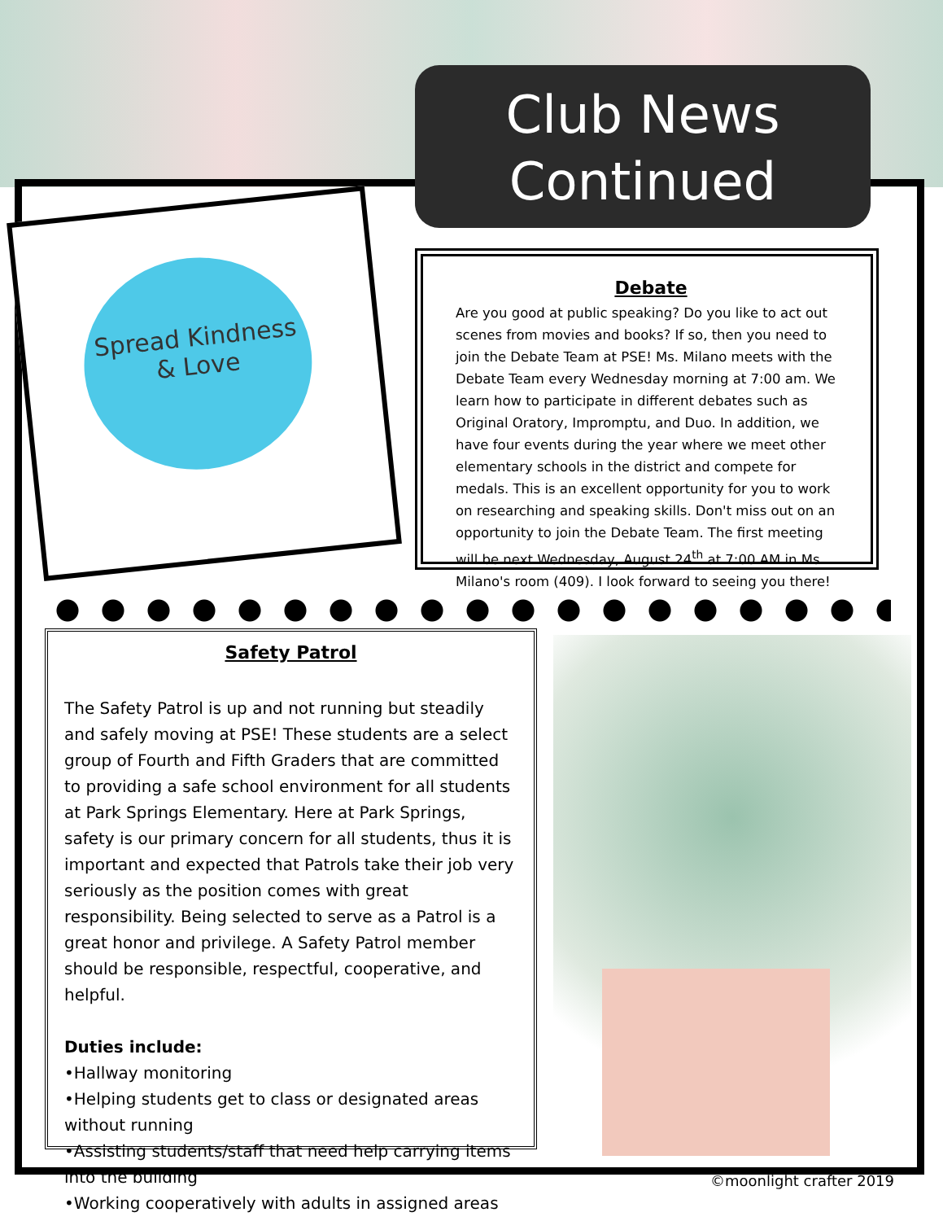Club News
Continued
Spread Kindness & Love
Debate
Are you good at public speaking? Do you like to act out scenes from movies and books? If so, then you need to join the Debate Team at PSE! Ms. Milano meets with the Debate Team every Wednesday morning at 7:00 am. We learn how to participate in different debates such as Original Oratory, Impromptu, and Duo. In addition, we have four events during the year where we meet other elementary schools in the district and compete for medals. This is an excellent opportunity for you to work on researching and speaking skills. Don't miss out on an opportunity to join the Debate Team. The first meeting will be next Wednesday, August 24<sup>th</sup> at 7:00 AM in Ms. Milano's room (409). I look forward to seeing you there!
Safety Patrol
The Safety Patrol is up and not running but steadily and safely moving at PSE! These students are a select group of Fourth and Fifth Graders that are committed to providing a safe school environment for all students at Park Springs Elementary. Here at Park Springs, safety is our primary concern for all students, thus it is important and expected that Patrols take their job very seriously as the position comes with great responsibility. Being selected to serve as a Patrol is a great honor and privilege. A Safety Patrol member should be responsible, respectful, cooperative, and helpful.
Duties include:
•Hallway monitoring
•Helping students get to class or designated areas without running
•Assisting students/staff that need help carrying items into the building
•Working cooperatively with adults in assigned areas
©moonlight crafter 2019